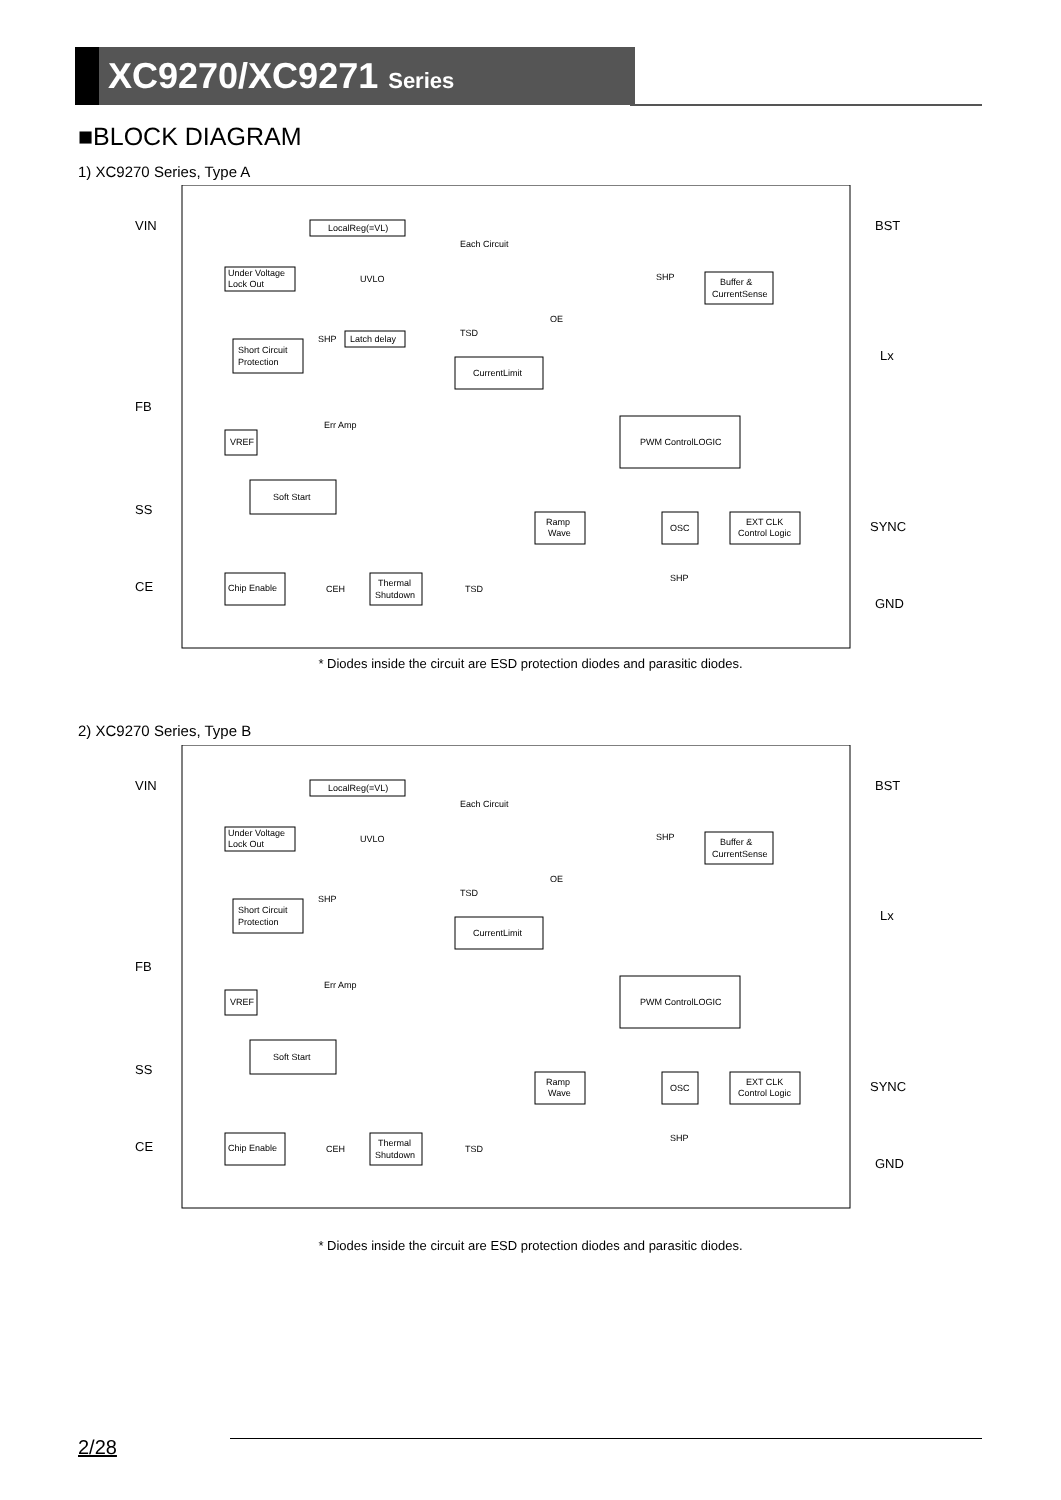XC9270/XC9271 Series
■BLOCK DIAGRAM
1) XC9270 Series, Type A
VIN
BST
FB
Lx
SS
SYNC
CE
GND
LocalReg(=VL)
Each Circuit
Under Voltage
Lock Out
UVLO
Latch delay
Short Circuit
Protection
CurrentLimit
Buffer &
CurrentSense
OE
TSD
SHP
SHP
Err Amp
VREF
PWM ControlLOGIC
Soft Start
Ramp
Wave
OSC
EXT CLK
Control Logic
Chip Enable
CEH
Thermal
Shutdown
TSD
SHP
* Diodes inside the circuit are ESD protection diodes and parasitic diodes.
2) XC9270 Series, Type B
VIN
BST
FB
Lx
SS
SYNC
CE
GND
LocalReg(=VL)
Each Circuit
Under Voltage
Lock Out
UVLO
Short Circuit
Protection
CurrentLimit
Buffer &
CurrentSense
OE
TSD
SHP
SHP
Err Amp
VREF
PWM ControlLOGIC
Soft Start
Ramp
Wave
OSC
EXT CLK
Control Logic
Chip Enable
CEH
Thermal
Shutdown
TSD
SHP
* Diodes inside the circuit are ESD protection diodes and parasitic diodes.
2/28